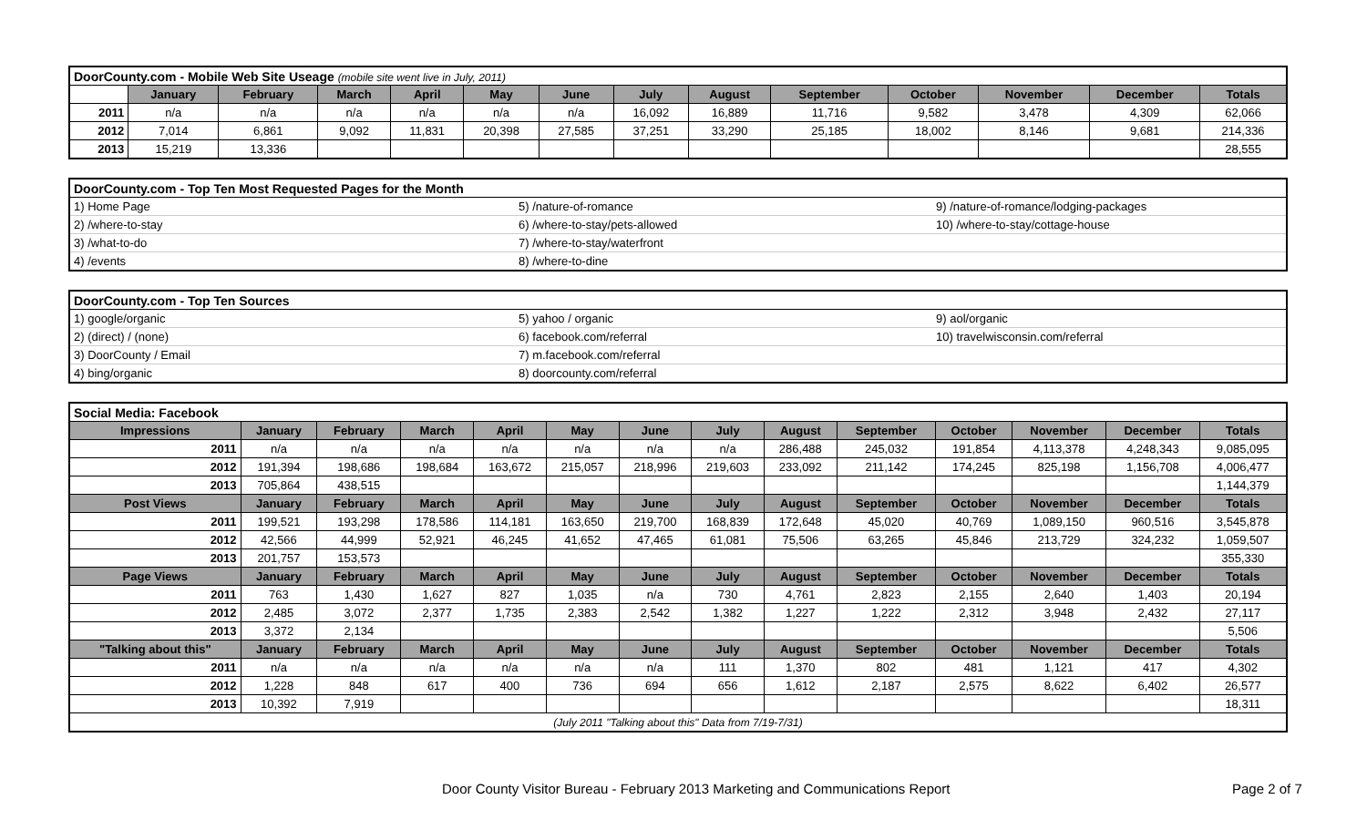| DoorCounty.com - Mobile Web Site Useage (mobile site went live in July, 2011) | | | | | | | | | | | | | |
| | January | February | March | April | May | June | July | August | September | October | November | December | Totals |
| 2011 | n/a | n/a | n/a | n/a | n/a | n/a | 16,092 | 16,889 | 11,716 | 9,582 | 3,478 | 4,309 | 62,066 |
| 2012 | 7,014 | 6,861 | 9,092 | 11,831 | 20,398 | 27,585 | 37,251 | 33,290 | 25,185 | 18,002 | 8,146 | 9,681 | 214,336 |
| 2013 | 15,219 | 13,336 | | | | | | | | | | | 28,555 |
| DoorCounty.com - Top Ten Most Requested Pages for the Month | | |
| 1) Home Page | 5) /nature-of-romance | 9) /nature-of-romance/lodging-packages |
| 2) /where-to-stay | 6) /where-to-stay/pets-allowed | 10) /where-to-stay/cottage-house |
| 3) /what-to-do | 7) /where-to-stay/waterfront | |
| 4) /events | 8) /where-to-dine | |
| DoorCounty.com - Top Ten Sources | | |
| 1) google/organic | 5) yahoo / organic | 9) aol/organic |
| 2) (direct) / (none) | 6) facebook.com/referral | 10) travelwisconsin.com/referral |
| 3) DoorCounty / Email | 7) m.facebook.com/referral | |
| 4) bing/organic | 8) doorcounty.com/referral | |
| Social Media: Facebook | | | | | | | | | | | | | |
| Impressions | January | February | March | April | May | June | July | August | September | October | November | December | Totals |
| 2011 | n/a | n/a | n/a | n/a | n/a | n/a | n/a | 286,488 | 245,032 | 191,854 | 4,113,378 | 4,248,343 | 9,085,095 |
| 2012 | 191,394 | 198,686 | 198,684 | 163,672 | 215,057 | 218,996 | 219,603 | 233,092 | 211,142 | 174,245 | 825,198 | 1,156,708 | 4,006,477 |
| 2013 | 705,864 | 438,515 | | | | | | | | | | | 1,144,379 |
| Post Views | January | February | March | April | May | June | July | August | September | October | November | December | Totals |
| 2011 | 199,521 | 193,298 | 178,586 | 114,181 | 163,650 | 219,700 | 168,839 | 172,648 | 45,020 | 40,769 | 1,089,150 | 960,516 | 3,545,878 |
| 2012 | 42,566 | 44,999 | 52,921 | 46,245 | 41,652 | 47,465 | 61,081 | 75,506 | 63,265 | 45,846 | 213,729 | 324,232 | 1,059,507 |
| 2013 | 201,757 | 153,573 | | | | | | | | | | | 355,330 |
| Page Views | January | February | March | April | May | June | July | August | September | October | November | December | Totals |
| 2011 | 763 | 1,430 | 1,627 | 827 | 1,035 | n/a | 730 | 4,761 | 2,823 | 2,155 | 2,640 | 1,403 | 20,194 |
| 2012 | 2,485 | 3,072 | 2,377 | 1,735 | 2,383 | 2,542 | 1,382 | 1,227 | 1,222 | 2,312 | 3,948 | 2,432 | 27,117 |
| 2013 | 3,372 | 2,134 | | | | | | | | | | | 5,506 |
| "Talking about this" | January | February | March | April | May | June | July | August | September | October | November | December | Totals |
| 2011 | n/a | n/a | n/a | n/a | n/a | n/a | 111 | 1,370 | 802 | 481 | 1,121 | 417 | 4,302 |
| 2012 | 1,228 | 848 | 617 | 400 | 736 | 694 | 656 | 1,612 | 2,187 | 2,575 | 8,622 | 6,402 | 26,577 |
| 2013 | 10,392 | 7,919 | | | | | | | | | | | 18,311 |
| (July 2011 "Talking about this" Data from 7/19-7/31) | | | | | | | | | | | | | |
Door County Visitor Bureau - February 2013 Marketing and Communications Report
Page 2 of 7